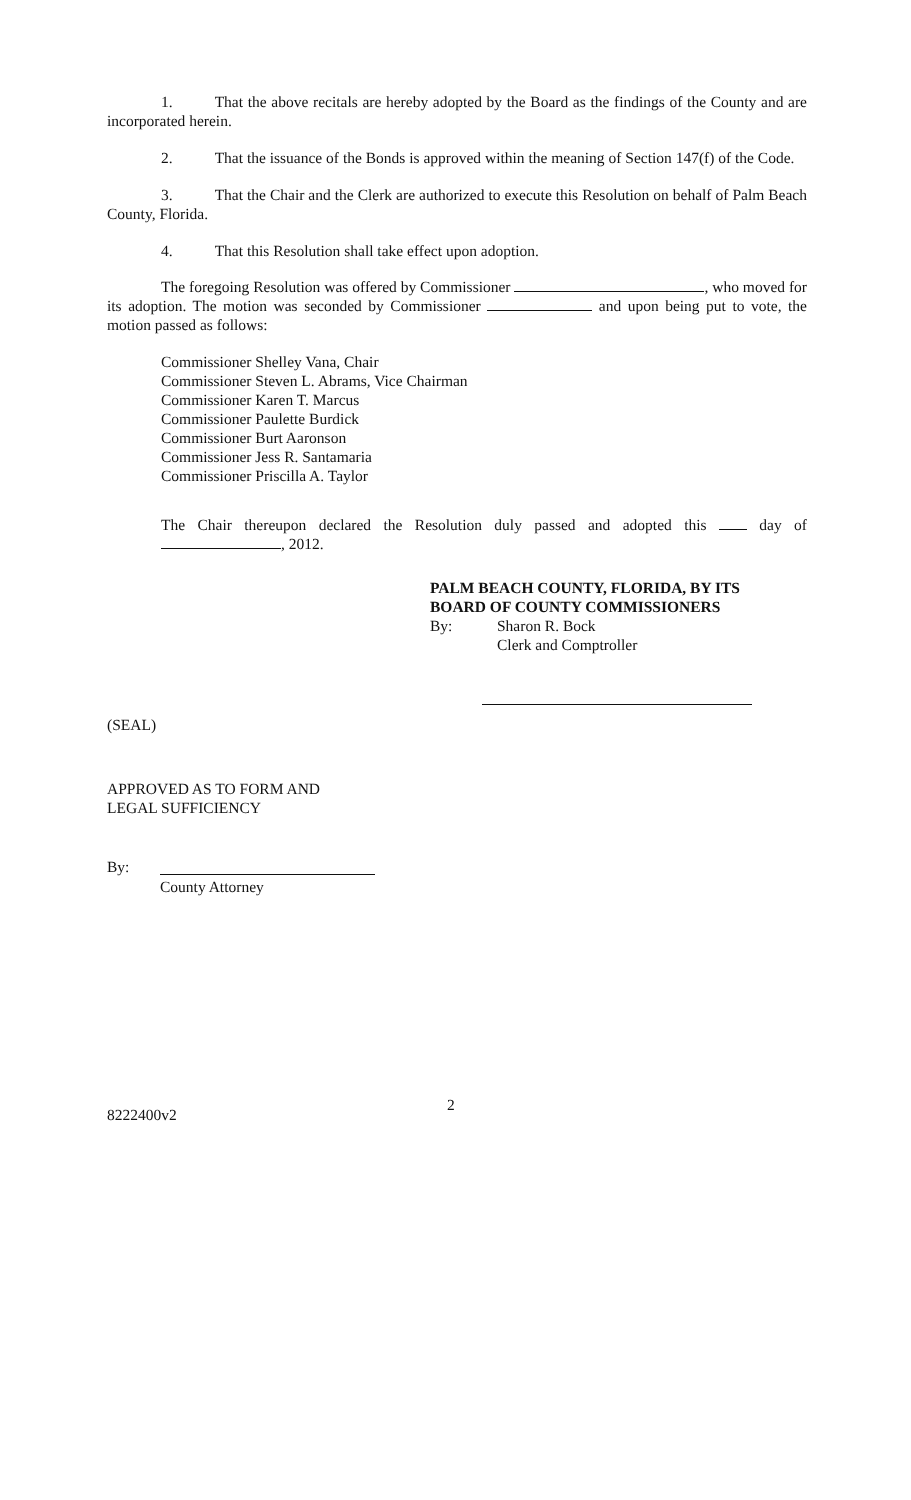1. That the above recitals are hereby adopted by the Board as the findings of the County and are incorporated herein.
2. That the issuance of the Bonds is approved within the meaning of Section 147(f) of the Code.
3. That the Chair and the Clerk are authorized to execute this Resolution on behalf of Palm Beach County, Florida.
4. That this Resolution shall take effect upon adoption.
The foregoing Resolution was offered by Commissioner , who moved for its adoption. The motion was seconded by Commissioner and upon being put to vote, the motion passed as follows:
Commissioner Shelley Vana, Chair
Commissioner Steven L. Abrams, Vice Chairman
Commissioner Karen T. Marcus
Commissioner Paulette Burdick
Commissioner Burt Aaronson
Commissioner Jess R. Santamaria
Commissioner Priscilla A. Taylor
The Chair thereupon declared the Resolution duly passed and adopted this day of , 2012.
PALM BEACH COUNTY, FLORIDA, BY ITS
BOARD OF COUNTY COMMISSIONERS
By: Sharon R. Bock
Clerk and Comptroller
(SEAL)
APPROVED AS TO FORM AND
LEGAL SUFFICIENCY
By: County Attorney
2
8222400v2